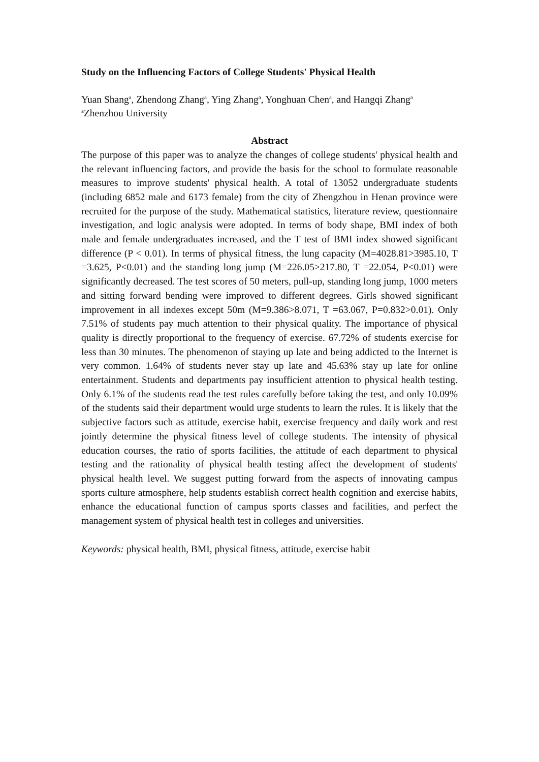Study on the Influencing Factors of College Students' Physical Health
Yuan Shang<sup>a</sup>, Zhendong Zhang<sup>a</sup>, Ying Zhang<sup>a</sup>, Yonghuan Chen<sup>a</sup>, and Hangqi Zhang<sup>a</sup>
<sup>a</sup> Zhenzhou University
Abstract
The purpose of this paper was to analyze the changes of college students' physical health and the relevant influencing factors, and provide the basis for the school to formulate reasonable measures to improve students' physical health. A total of 13052 undergraduate students (including 6852 male and 6173 female) from the city of Zhengzhou in Henan province were recruited for the purpose of the study. Mathematical statistics, literature review, questionnaire investigation, and logic analysis were adopted. In terms of body shape, BMI index of both male and female undergraduates increased, and the T test of BMI index showed significant difference (P < 0.01). In terms of physical fitness, the lung capacity (M=4028.81>3985.10, T =3.625, P<0.01) and the standing long jump (M=226.05>217.80, T =22.054, P<0.01) were significantly decreased. The test scores of 50 meters, pull-up, standing long jump, 1000 meters and sitting forward bending were improved to different degrees. Girls showed significant improvement in all indexes except 50m (M=9.386>8.071, T =63.067, P=0.832>0.01). Only 7.51% of students pay much attention to their physical quality. The importance of physical quality is directly proportional to the frequency of exercise. 67.72% of students exercise for less than 30 minutes. The phenomenon of staying up late and being addicted to the Internet is very common. 1.64% of students never stay up late and 45.63% stay up late for online entertainment. Students and departments pay insufficient attention to physical health testing. Only 6.1% of the students read the test rules carefully before taking the test, and only 10.09% of the students said their department would urge students to learn the rules. It is likely that the subjective factors such as attitude, exercise habit, exercise frequency and daily work and rest jointly determine the physical fitness level of college students. The intensity of physical education courses, the ratio of sports facilities, the attitude of each department to physical testing and the rationality of physical health testing affect the development of students' physical health level. We suggest putting forward from the aspects of innovating campus sports culture atmosphere, help students establish correct health cognition and exercise habits, enhance the educational function of campus sports classes and facilities, and perfect the management system of physical health test in colleges and universities.
Keywords: physical health, BMI, physical fitness, attitude, exercise habit